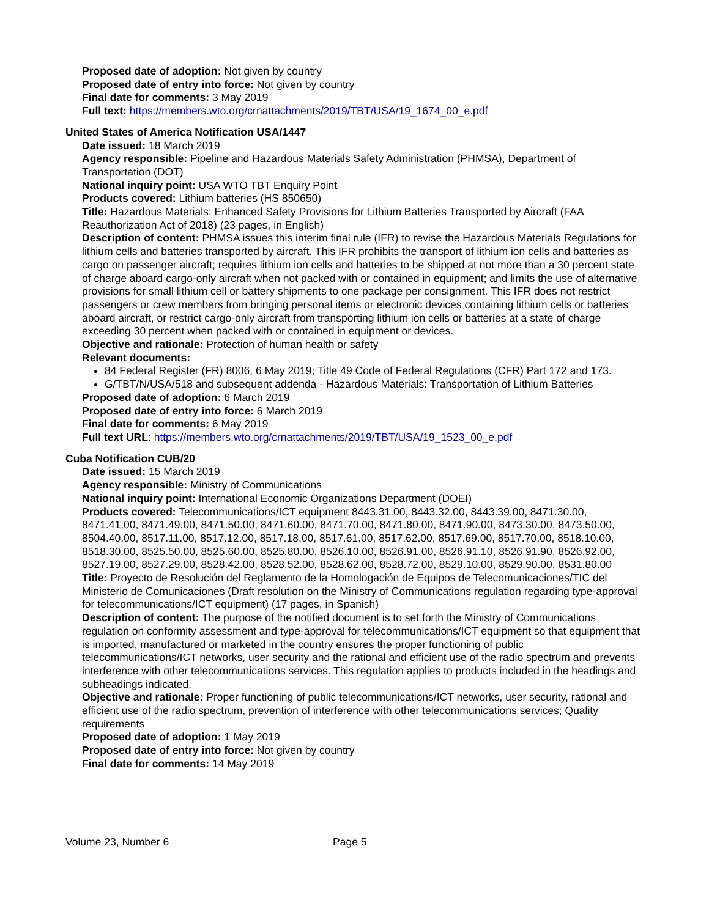Proposed date of adoption: Not given by country
Proposed date of entry into force: Not given by country
Final date for comments: 3 May 2019
Full text: https://members.wto.org/crnattachments/2019/TBT/USA/19_1674_00_e.pdf
United States of America Notification USA/1447
Date issued: 18 March 2019
Agency responsible: Pipeline and Hazardous Materials Safety Administration (PHMSA), Department of Transportation (DOT)
National inquiry point: USA WTO TBT Enquiry Point
Products covered: Lithium batteries (HS 850650)
Title: Hazardous Materials: Enhanced Safety Provisions for Lithium Batteries Transported by Aircraft (FAA Reauthorization Act of 2018) (23 pages, in English)
Description of content: PHMSA issues this interim final rule (IFR) to revise the Hazardous Materials Regulations for lithium cells and batteries transported by aircraft. This IFR prohibits the transport of lithium ion cells and batteries as cargo on passenger aircraft; requires lithium ion cells and batteries to be shipped at not more than a 30 percent state of charge aboard cargo-only aircraft when not packed with or contained in equipment; and limits the use of alternative provisions for small lithium cell or battery shipments to one package per consignment. This IFR does not restrict passengers or crew members from bringing personal items or electronic devices containing lithium cells or batteries aboard aircraft, or restrict cargo-only aircraft from transporting lithium ion cells or batteries at a state of charge exceeding 30 percent when packed with or contained in equipment or devices.
Objective and rationale: Protection of human health or safety
Relevant documents:
84 Federal Register (FR) 8006, 6 May 2019; Title 49 Code of Federal Regulations (CFR) Part 172 and 173.
G/TBT/N/USA/518 and subsequent addenda - Hazardous Materials: Transportation of Lithium Batteries
Proposed date of adoption: 6 March 2019
Proposed date of entry into force: 6 March 2019
Final date for comments: 6 May 2019
Full text URL: https://members.wto.org/crnattachments/2019/TBT/USA/19_1523_00_e.pdf
Cuba Notification CUB/20
Date issued: 15 March 2019
Agency responsible: Ministry of Communications
National inquiry point: International Economic Organizations Department (DOEI)
Products covered: Telecommunications/ICT equipment 8443.31.00, 8443.32.00, 8443.39.00, 8471.30.00, 8471.41.00, 8471.49.00, 8471.50.00, 8471.60.00, 8471.70.00, 8471.80.00, 8471.90.00, 8473.30.00, 8473.50.00, 8504.40.00, 8517.11.00, 8517.12.00, 8517.18.00, 8517.61.00, 8517.62.00, 8517.69.00, 8517.70.00, 8518.10.00, 8518.30.00, 8525.50.00, 8525.60.00, 8525.80.00, 8526.10.00, 8526.91.00, 8526.91.10, 8526.91.90, 8526.92.00, 8527.19.00, 8527.29.00, 8528.42.00, 8528.52.00, 8528.62.00, 8528.72.00, 8529.10.00, 8529.90.00, 8531.80.00
Title: Proyecto de Resolución del Reglamento de la Homologación de Equipos de Telecomunicaciones/TIC del Ministerio de Comunicaciones (Draft resolution on the Ministry of Communications regulation regarding type-approval for telecommunications/ICT equipment) (17 pages, in Spanish)
Description of content: The purpose of the notified document is to set forth the Ministry of Communications regulation on conformity assessment and type-approval for telecommunications/ICT equipment so that equipment that is imported, manufactured or marketed in the country ensures the proper functioning of public telecommunications/ICT networks, user security and the rational and efficient use of the radio spectrum and prevents interference with other telecommunications services. This regulation applies to products included in the headings and subheadings indicated.
Objective and rationale: Proper functioning of public telecommunications/ICT networks, user security, rational and efficient use of the radio spectrum, prevention of interference with other telecommunications services; Quality requirements
Proposed date of adoption: 1 May 2019
Proposed date of entry into force: Not given by country
Final date for comments: 14 May 2019
Volume 23, Number 6 Page 5